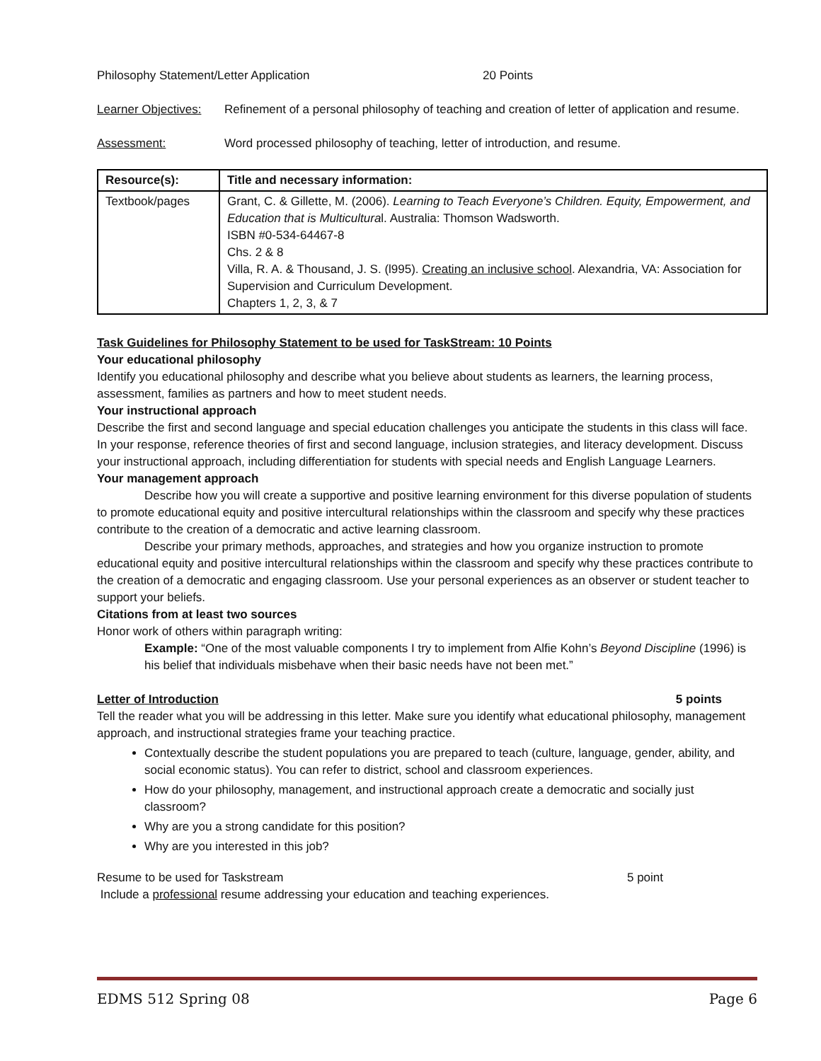Philosophy Statement/Letter Application 20 Points
Learner Objectives: Refinement of a personal philosophy of teaching and creation of letter of application and resume.
Assessment: Word processed philosophy of teaching, letter of introduction, and resume.
| Resource(s): | Title and necessary information: |
| --- | --- |
| Textbook/pages | Grant, C. & Gillette, M. (2006). Learning to Teach Everyone’s Children. Equity, Empowerment, and Education that is Multicultura l. Australia: Thomson Wadsworth. ISBN #0-534-64467-8 Chs. 2 & 8 Villa, R. A. & Thousand, J. S. (l995). Creating an inclusive school . Alexandria, VA: Association for Supervision and Curriculum Development. Chapters 1, 2, 3, & 7 |
Task Guidelines for Philosophy Statement to be used for TaskStream: 10 Points
Your educational philosophy
Identify you educational philosophy and describe what you believe about students as learners, the learning process, assessment, families as partners and how to meet student needs.
Your instructional approach
Describe the first and second language and special education challenges you anticipate the students in this class will face. In your response, reference theories of first and second language, inclusion strategies, and literacy development. Discuss your instructional approach, including differentiation for students with special needs and English Language Learners.
Your management approach
Describe how you will create a supportive and positive learning environment for this diverse population of students to promote educational equity and positive intercultural relationships within the classroom and specify why these practices contribute to the creation of a democratic and active learning classroom.
Describe your primary methods, approaches, and strategies and how you organize instruction to promote educational equity and positive intercultural relationships within the classroom and specify why these practices contribute to the creation of a democratic and engaging classroom. Use your personal experiences as an observer or student teacher to support your beliefs.
Citations from at least two sources
Honor work of others within paragraph writing:
Example: “One of the most valuable components I try to implement from Alfie Kohn’s Beyond Discipline (1996) is his belief that individuals misbehave when their basic needs have not been met.”
Letter of Introduction 5 points
Tell the reader what you will be addressing in this letter. Make sure you identify what educational philosophy, management approach, and instructional strategies frame your teaching practice.
Contextually describe the student populations you are prepared to teach (culture, language, gender, ability, and social economic status). You can refer to district, school and classroom experiences.
How do your philosophy, management, and instructional approach create a democratic and socially just classroom?
Why are you a strong candidate for this position?
Why are you interested in this job?
Resume to be used for Taskstream 5 point
Include a professional resume addressing your education and teaching experiences.
EDMS 512 Spring 08 Page 6